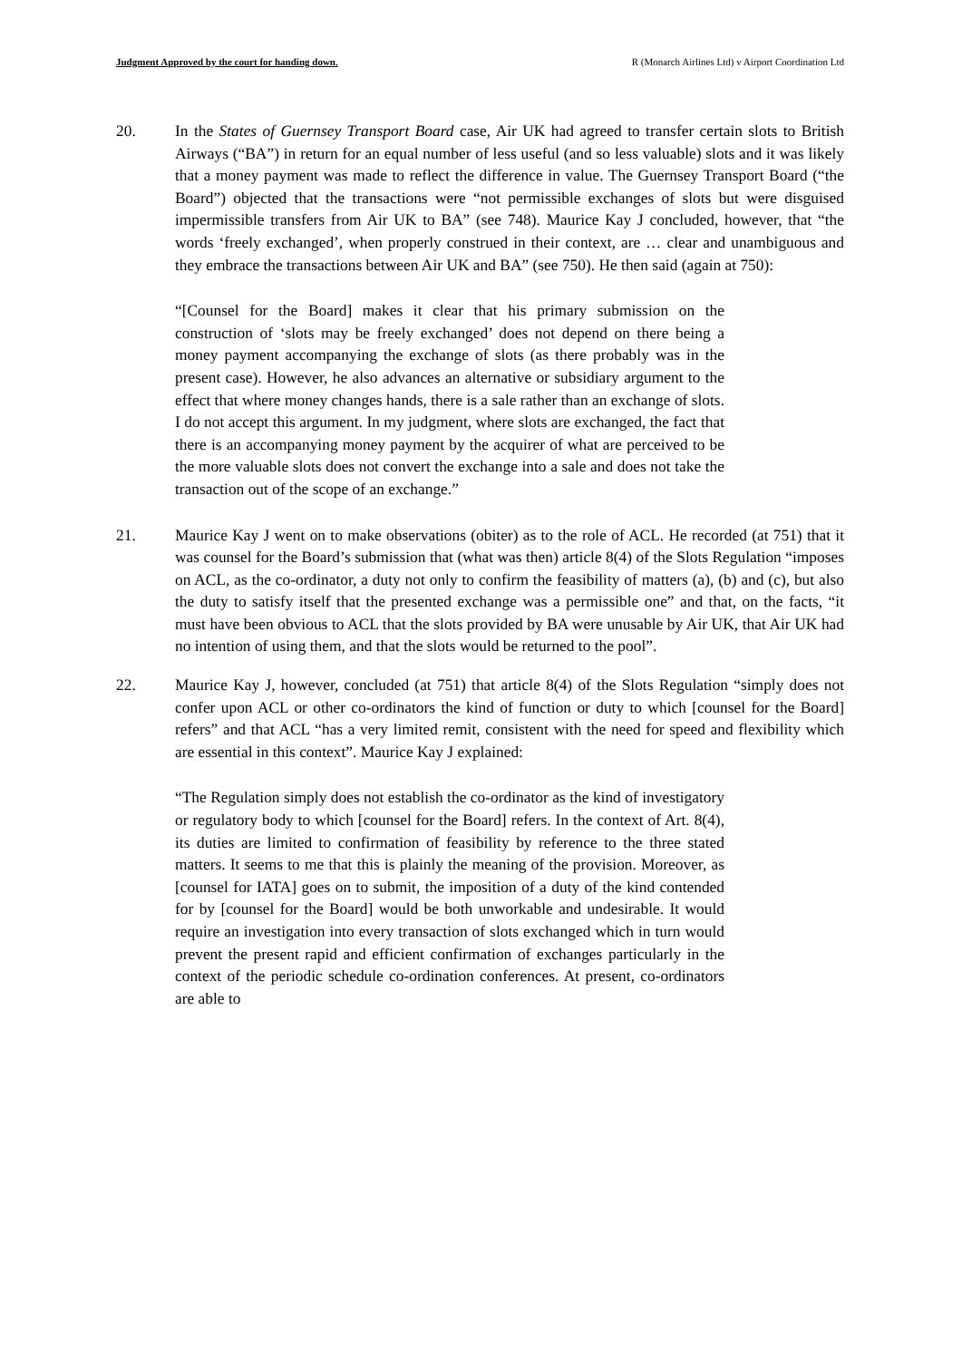Judgment Approved by the court for handing down. R (Monarch Airlines Ltd) v Airport Coordination Ltd
20. In the States of Guernsey Transport Board case, Air UK had agreed to transfer certain slots to British Airways (“BA”) in return for an equal number of less useful (and so less valuable) slots and it was likely that a money payment was made to reflect the difference in value. The Guernsey Transport Board (“the Board”) objected that the transactions were “not permissible exchanges of slots but were disguised impermissible transfers from Air UK to BA” (see 748). Maurice Kay J concluded, however, that “the words ‘freely exchanged’, when properly construed in their context, are … clear and unambiguous and they embrace the transactions between Air UK and BA” (see 750). He then said (again at 750):
“[Counsel for the Board] makes it clear that his primary submission on the construction of ‘slots may be freely exchanged’ does not depend on there being a money payment accompanying the exchange of slots (as there probably was in the present case). However, he also advances an alternative or subsidiary argument to the effect that where money changes hands, there is a sale rather than an exchange of slots. I do not accept this argument. In my judgment, where slots are exchanged, the fact that there is an accompanying money payment by the acquirer of what are perceived to be the more valuable slots does not convert the exchange into a sale and does not take the transaction out of the scope of an exchange.”
21. Maurice Kay J went on to make observations (obiter) as to the role of ACL. He recorded (at 751) that it was counsel for the Board’s submission that (what was then) article 8(4) of the Slots Regulation “imposes on ACL, as the co-ordinator, a duty not only to confirm the feasibility of matters (a), (b) and (c), but also the duty to satisfy itself that the presented exchange was a permissible one” and that, on the facts, “it must have been obvious to ACL that the slots provided by BA were unusable by Air UK, that Air UK had no intention of using them, and that the slots would be returned to the pool”.
22. Maurice Kay J, however, concluded (at 751) that article 8(4) of the Slots Regulation “simply does not confer upon ACL or other co-ordinators the kind of function or duty to which [counsel for the Board] refers” and that ACL “has a very limited remit, consistent with the need for speed and flexibility which are essential in this context”. Maurice Kay J explained:
“The Regulation simply does not establish the co-ordinator as the kind of investigatory or regulatory body to which [counsel for the Board] refers. In the context of Art. 8(4), its duties are limited to confirmation of feasibility by reference to the three stated matters. It seems to me that this is plainly the meaning of the provision. Moreover, as [counsel for IATA] goes on to submit, the imposition of a duty of the kind contended for by [counsel for the Board] would be both unworkable and undesirable. It would require an investigation into every transaction of slots exchanged which in turn would prevent the present rapid and efficient confirmation of exchanges particularly in the context of the periodic schedule co-ordination conferences. At present, co-ordinators are able to